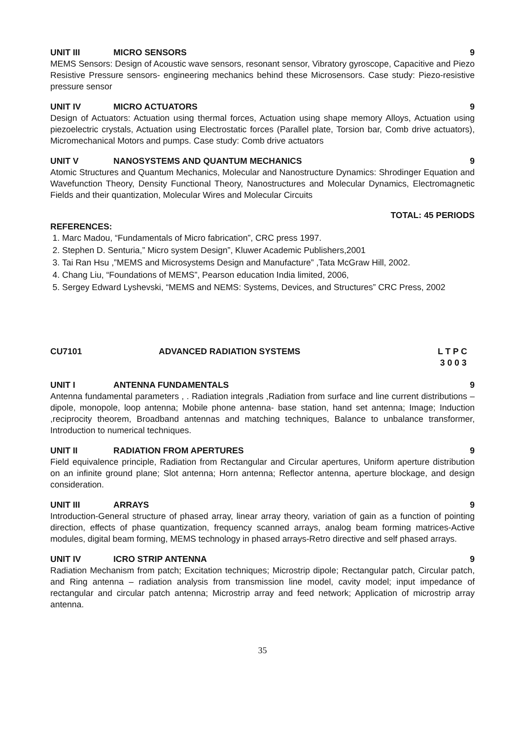UNIT III MICRO SENSORS 9
MEMS Sensors: Design of Acoustic wave sensors, resonant sensor, Vibratory gyroscope, Capacitive and Piezo Resistive Pressure sensors- engineering mechanics behind these Microsensors. Case study: Piezo-resistive pressure sensor
UNIT IV MICRO ACTUATORS 9
Design of Actuators: Actuation using thermal forces, Actuation using shape memory Alloys, Actuation using piezoelectric crystals, Actuation using Electrostatic forces (Parallel plate, Torsion bar, Comb drive actuators), Micromechanical Motors and pumps. Case study: Comb drive actuators
UNIT V NANOSYSTEMS AND QUANTUM MECHANICS 9
Atomic Structures and Quantum Mechanics, Molecular and Nanostructure Dynamics: Shrodinger Equation and Wavefunction Theory, Density Functional Theory, Nanostructures and Molecular Dynamics, Electromagnetic Fields and their quantization, Molecular Wires and Molecular Circuits
TOTAL: 45 PERIODS
REFERENCES:
1. Marc Madou, “Fundamentals of Micro fabrication”, CRC press 1997.
2. Stephen D. Senturia,” Micro system Design”, Kluwer Academic Publishers,2001
3. Tai Ran Hsu ,”MEMS and Microsystems Design and Manufacture” ,Tata McGraw Hill, 2002.
4. Chang Liu, “Foundations of MEMS”, Pearson education India limited, 2006,
5. Sergey Edward Lyshevski, “MEMS and NEMS: Systems, Devices, and Structures” CRC Press, 2002
CU7101 ADVANCED RADIATION SYSTEMS L T P C
3 0 0 3
UNIT I ANTENNA FUNDAMENTALS 9
Antenna fundamental parameters , . Radiation integrals ,Radiation from surface and line current distributions – dipole, monopole, loop antenna; Mobile phone antenna- base station, hand set antenna; Image; Induction ,reciprocity theorem, Broadband antennas and matching techniques, Balance to unbalance transformer, Introduction to numerical techniques.
UNIT II RADIATION FROM APERTURES 9
Field equivalence principle, Radiation from Rectangular and Circular apertures, Uniform aperture distribution on an infinite ground plane; Slot antenna; Horn antenna; Reflector antenna, aperture blockage, and design consideration.
UNIT III ARRAYS 9
Introduction-General structure of phased array, linear array theory, variation of gain as a function of pointing direction, effects of phase quantization, frequency scanned arrays, analog beam forming matrices-Active modules, digital beam forming, MEMS technology in phased arrays-Retro directive and self phased arrays.
UNIT IV ICRO STRIP ANTENNA 9
Radiation Mechanism from patch; Excitation techniques; Microstrip dipole; Rectangular patch, Circular patch, and Ring antenna – radiation analysis from transmission line model, cavity model; input impedance of rectangular and circular patch antenna; Microstrip array and feed network; Application of microstrip array antenna.
35